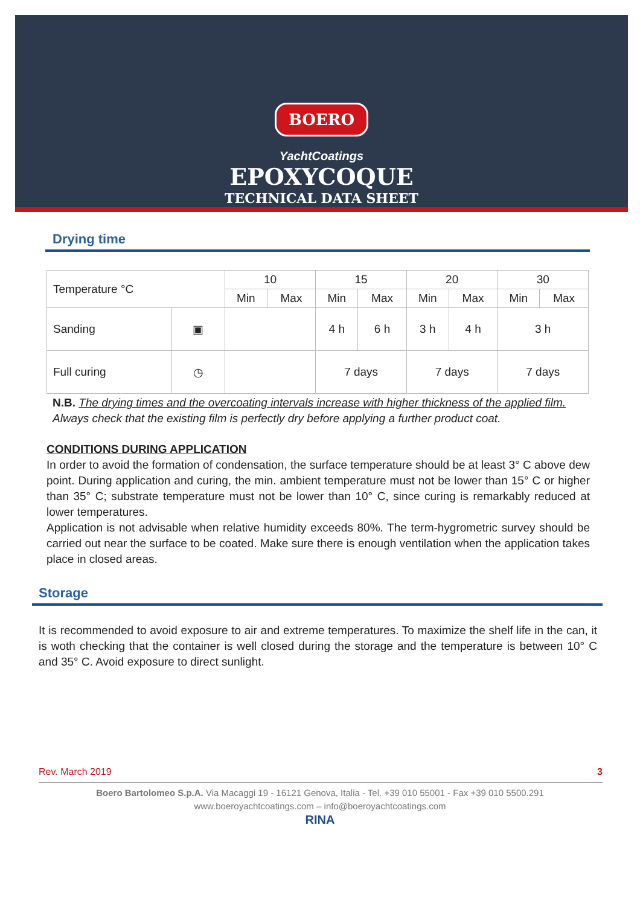BOERO
YachtCoatings
EPOXYCOQUE
TECHNICAL DATA SHEET
Drying time
| Temperature °C | | 10 | | 15 | | 20 | | 30 | |
| | | Min | Max | Min | Max | Min | Max | Min | Max |
| Sanding | ▣ | | | 4 h | 6 h | 3 h | 4 h | 3 h | |
| Full curing | ◷ | | | 7 days | | 7 days | | 7 days | |
N.B. The drying times and the overcoating intervals increase with higher thickness of the applied film.
Always check that the existing film is perfectly dry before applying a further product coat.
CONDITIONS DURING APPLICATION
In order to avoid the formation of condensation, the surface temperature should be at least 3° C above dew point. During application and curing, the min. ambient temperature must not be lower than 15° C or higher than 35° C; substrate temperature must not be lower than 10° C, since curing is remarkably reduced at lower temperatures.
Application is not advisable when relative humidity exceeds 80%. The term-hygrometric survey should be carried out near the surface to be coated. Make sure there is enough ventilation when the application takes place in closed areas.
Storage
It is recommended to avoid exposure to air and extreme temperatures. To maximize the shelf life in the can, it is woth checking that the container is well closed during the storage and the temperature is between 10° C and 35° C. Avoid exposure to direct sunlight.
Rev. March 2019 3
Boero Bartolomeo S.p.A. Via Macaggi 19 - 16121 Genova, Italia - Tel. +39 010 55001 - Fax +39 010 5500.291
www.boeroyachtcoatings.com – info@boeroyachtcoatings.com
RINA